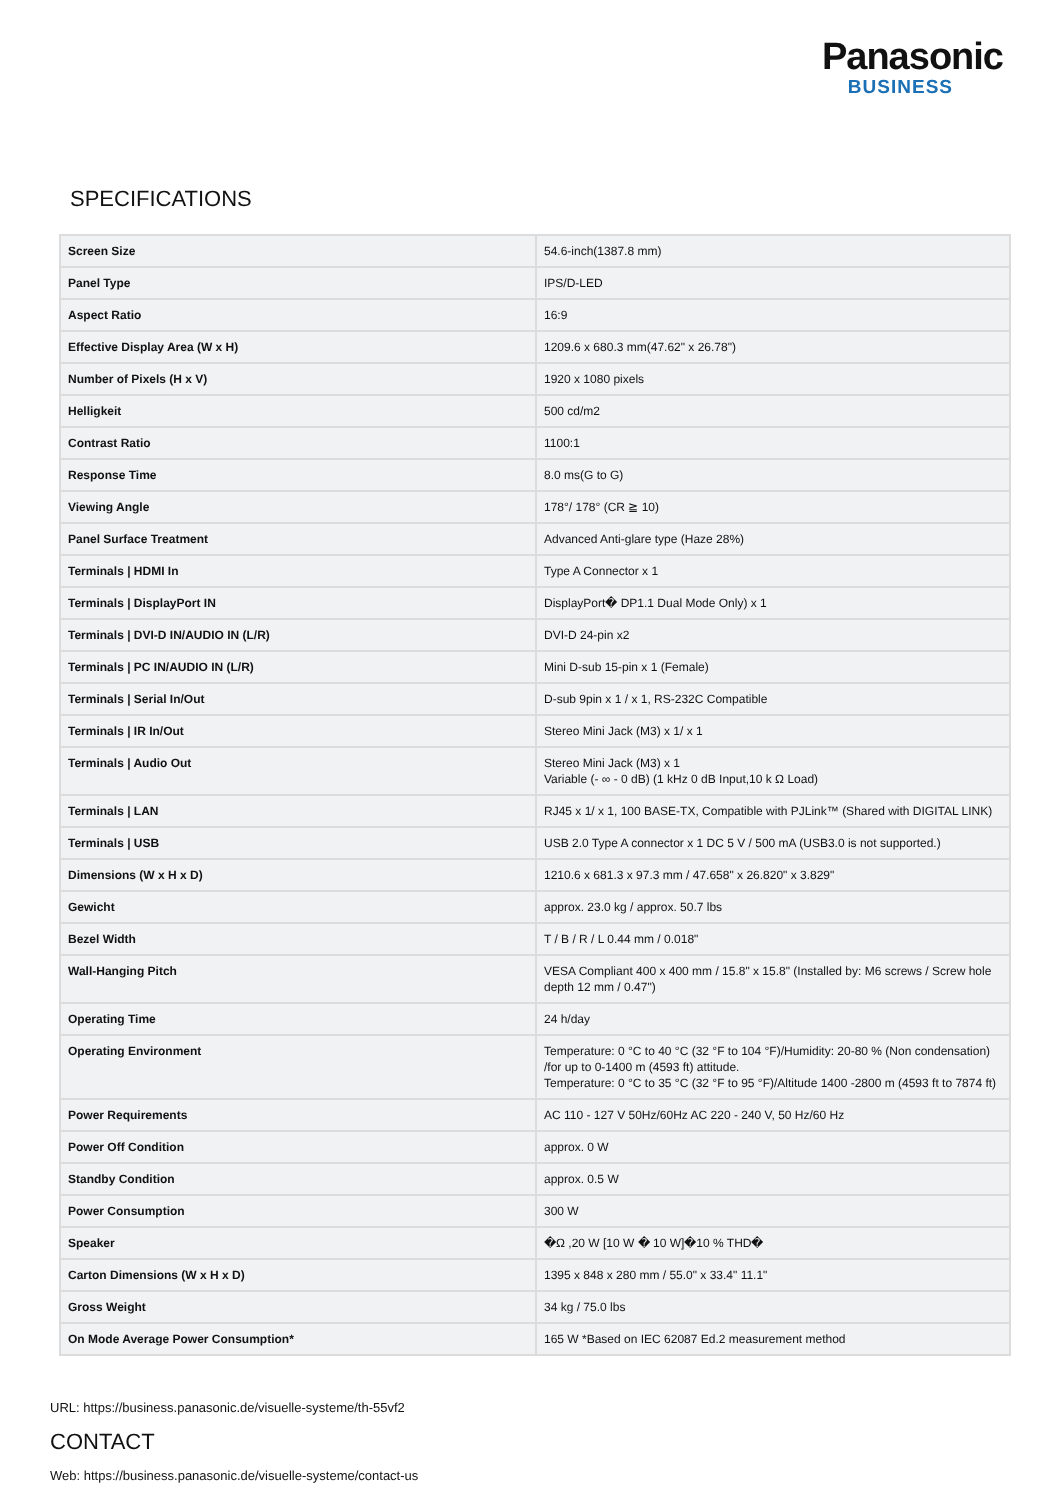Panasonic
BUSINESS
SPECIFICATIONS
| Screen Size | 54.6-inch(1387.8 mm) |
| Panel Type | IPS/D-LED |
| Aspect Ratio | 16:9 |
| Effective Display Area (W x H) | 1209.6 x 680.3 mm(47.62" x 26.78") |
| Number of Pixels (H x V) | 1920 x 1080 pixels |
| Helligkeit | 500 cd/m2 |
| Contrast Ratio | 1100:1 |
| Response Time | 8.0 ms(G to G) |
| Viewing Angle | 178°/ 178° (CR ≧ 10) |
| Panel Surface Treatment | Advanced Anti-glare type (Haze 28%) |
| Terminals / HDMI In | Type A Connector x 1 |
| Terminals / DisplayPort IN | DisplayPort� DP1.1 Dual Mode Only) x 1 |
| Terminals / DVI-D IN/AUDIO IN (L/R) | DVI-D 24-pin x2 |
| Terminals / PC IN/AUDIO IN (L/R) | Mini D-sub 15-pin x 1 (Female) |
| Terminals / Serial In/Out | D-sub 9pin x 1 / x 1, RS-232C Compatible |
| Terminals / IR In/Out | Stereo Mini Jack (M3) x 1/ x 1 |
| Terminals / Audio Out | Stereo Mini Jack (M3) x 1 Variable (- ∞ - 0 dB) (1 kHz 0 dB Input,10 k Ω Load) |
| Terminals / LAN | RJ45 x 1/ x 1, 100 BASE-TX, Compatible with PJLink™ (Shared with DIGITAL LINK) |
| Terminals / USB | USB 2.0 Type A connector x 1 DC 5 V / 500 mA (USB3.0 is not supported.) |
| Dimensions (W x H x D) | 1210.6 x 681.3 x 97.3 mm / 47.658" x 26.820" x 3.829" |
| Gewicht | approx. 23.0 kg / approx. 50.7 lbs |
| Bezel Width | T / B / R / L 0.44 mm / 0.018" |
| Wall-Hanging Pitch | VESA Compliant 400 x 400 mm / 15.8" x 15.8" (Installed by: M6 screws / Screw hole depth 12 mm / 0.47") |
| Operating Time | 24 h/day |
| Operating Environment | Temperature: 0 °C to 40 °C (32 °F to 104 °F)/Humidity: 20-80 % (Non condensation) /for up to 0-1400 m (4593 ft) attitude. Temperature: 0 °C to 35 °C (32 °F to 95 °F)/Altitude 1400 -2800 m (4593 ft to 7874 ft) |
| Power Requirements | AC 110 - 127 V 50Hz/60Hz AC 220 - 240 V, 50 Hz/60 Hz |
| Power Off Condition | approx. 0 W |
| Standby Condition | approx. 0.5 W |
| Power Consumption | 300 W |
| Speaker | �Ω ,20 W [10 W � 10 W]�10 % THD� |
| Carton Dimensions (W x H x D) | 1395 x 848 x 280 mm / 55.0" x 33.4" 11.1" |
| Gross Weight | 34 kg / 75.0 lbs |
| On Mode Average Power Consumption* | 165 W *Based on IEC 62087 Ed.2 measurement method |
URL: https://business.panasonic.de/visuelle-systeme/th-55vf2
CONTACT
Web: https://business.panasonic.de/visuelle-systeme/contact-us